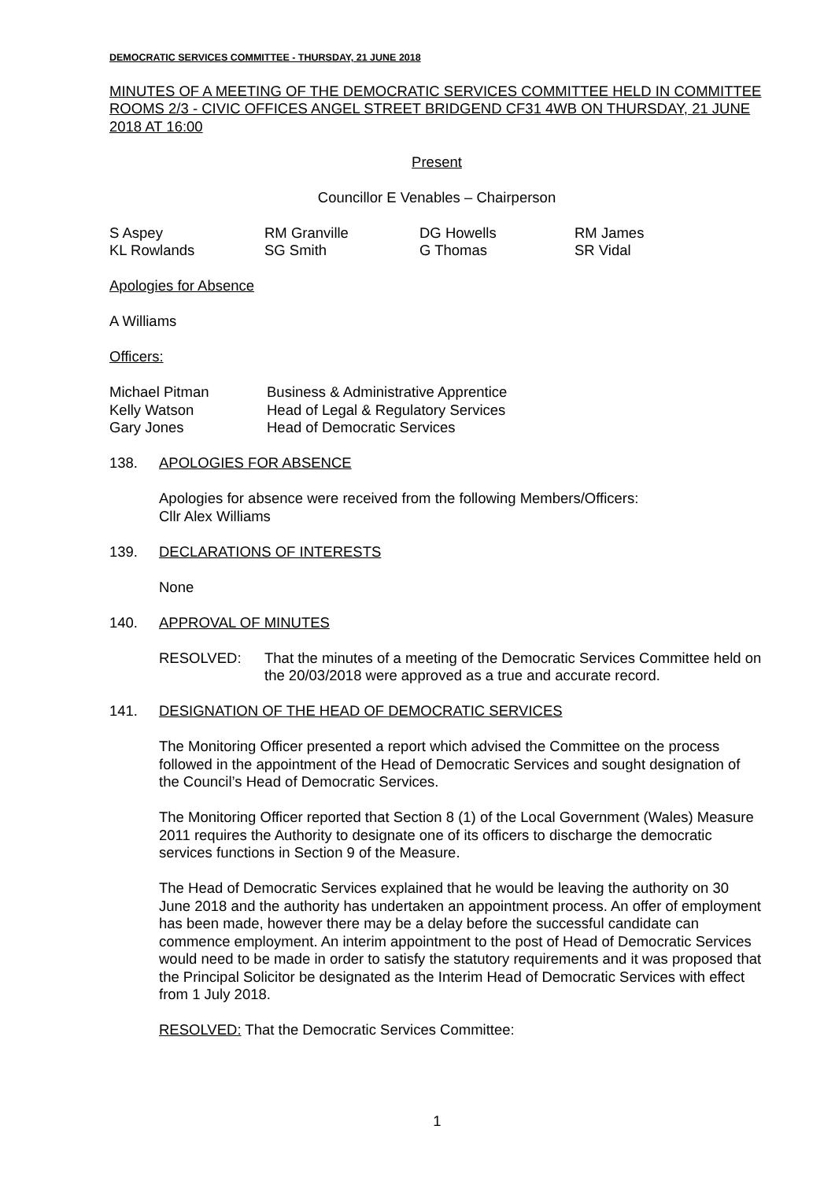DEMOCRATIC SERVICES COMMITTEE - THURSDAY, 21 JUNE 2018
MINUTES OF A MEETING OF THE DEMOCRATIC SERVICES COMMITTEE HELD IN COMMITTEE ROOMS 2/3 - CIVIC OFFICES ANGEL STREET BRIDGEND CF31 4WB ON THURSDAY, 21 JUNE 2018 AT 16:00
Present
Councillor E Venables – Chairperson
| S Aspey | RM Granville | DG Howells | RM James |
| KL Rowlands | SG Smith | G Thomas | SR Vidal |
Apologies for Absence
A Williams
Officers:
| Michael Pitman | Business & Administrative Apprentice |
| Kelly Watson | Head of Legal & Regulatory Services |
| Gary Jones | Head of Democratic Services |
138. APOLOGIES FOR ABSENCE
Apologies for absence were received from the following Members/Officers:
Cllr Alex Williams
139. DECLARATIONS OF INTERESTS
None
140. APPROVAL OF MINUTES
RESOLVED: That the minutes of a meeting of the Democratic Services Committee held on the 20/03/2018 were approved as a true and accurate record.
141. DESIGNATION OF THE HEAD OF DEMOCRATIC SERVICES
The Monitoring Officer presented a report which advised the Committee on the process followed in the appointment of the Head of Democratic Services and sought designation of the Council’s Head of Democratic Services.
The Monitoring Officer reported that Section 8 (1) of the Local Government (Wales) Measure 2011 requires the Authority to designate one of its officers to discharge the democratic services functions in Section 9 of the Measure.
The Head of Democratic Services explained that he would be leaving the authority on 30 June 2018 and the authority has undertaken an appointment process. An offer of employment has been made, however there may be a delay before the successful candidate can commence employment. An interim appointment to the post of Head of Democratic Services would need to be made in order to satisfy the statutory requirements and it was proposed that the Principal Solicitor be designated as the Interim Head of Democratic Services with effect from 1 July 2018.
RESOLVED: That the Democratic Services Committee:
1